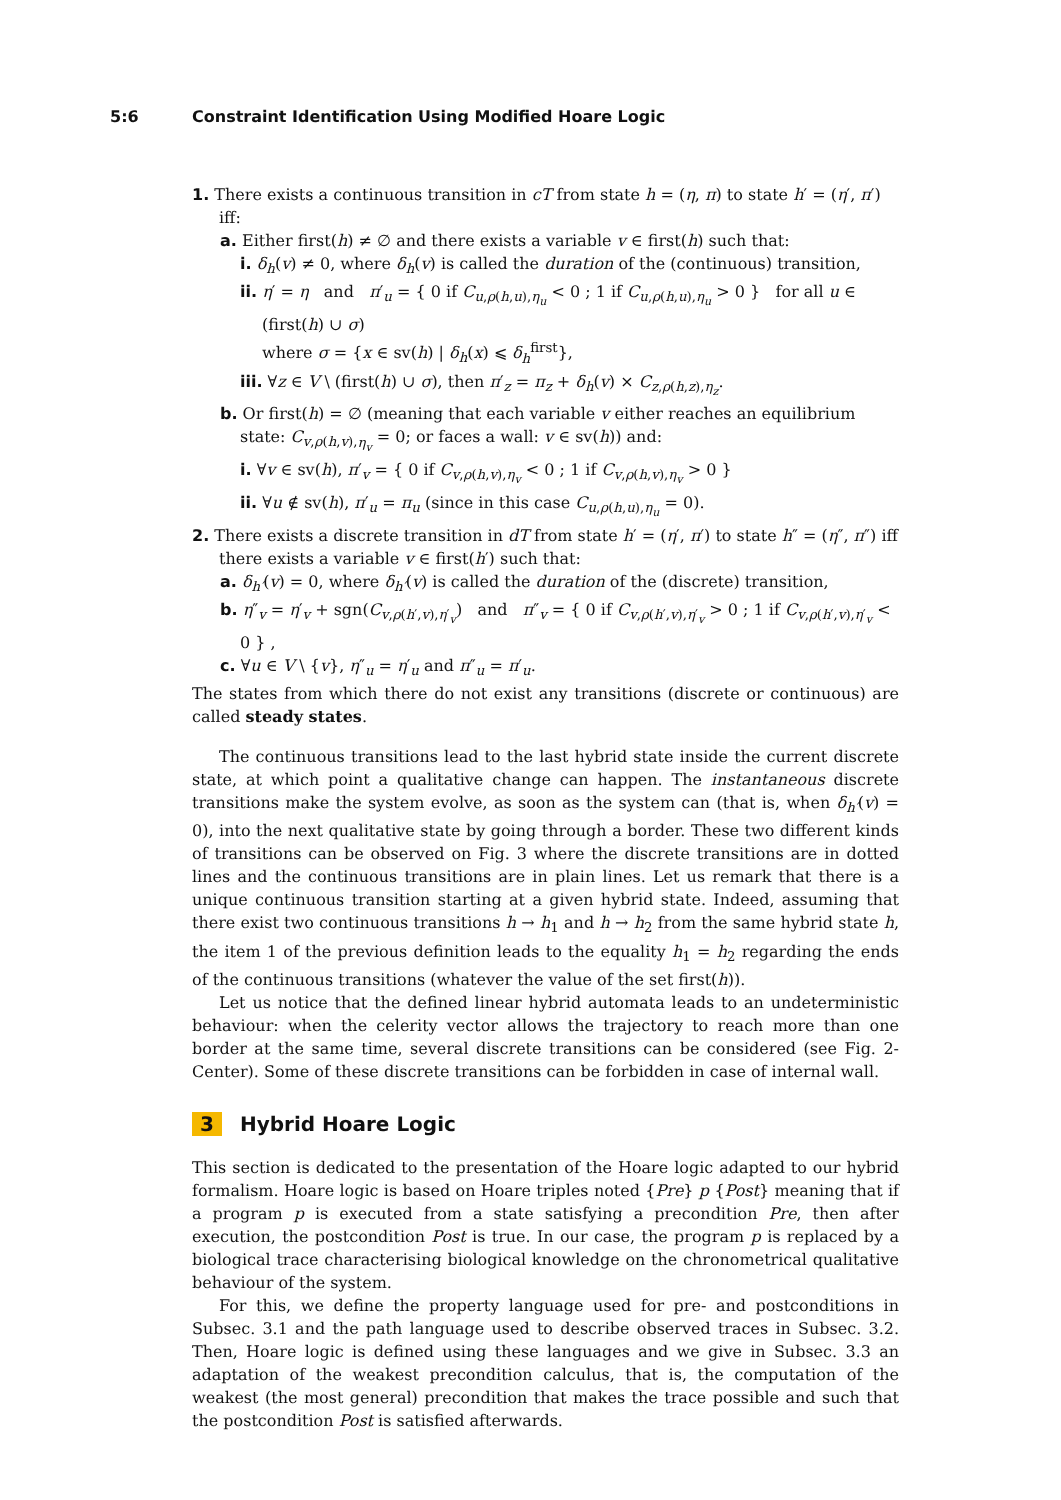5:6 Constraint Identification Using Modified Hoare Logic
1. There exists a continuous transition in cT from state h = (η, π) to state h′ = (η′, π′) iff:
a. Either first(h) ≠ ∅ and there exists a variable v ∈ first(h) such that:
i. δ<sub>h</sub>(v) ≠ 0, where δ<sub>h</sub>(v) is called the duration of the (continuous) transition,
ii. η′ = η and π′<sub>u</sub> = { 0 if C<sub>u,ρ(h,u),η<sub>u</sub></sub> < 0 ; 1 if C<sub>u,ρ(h,u),η<sub>u</sub></sub> > 0 } for all u ∈ (first(h) ∪ σ)
where σ = {x ∈ sv(h) | δ<sub>h</sub>(x) ⩽ δ<sub>h</sub><sup>first</sup>},
iii. ∀z ∈ V \ (first(h) ∪ σ), then π′<sub>z</sub> = π<sub>z</sub> + δ<sub>h</sub>(v) × C<sub>z,ρ(h,z),η<sub>z</sub></sub>.
b. Or first(h) = ∅ (meaning that each variable v either reaches an equilibrium state: C<sub>v,ρ(h,v),η<sub>v</sub></sub> = 0; or faces a wall: v ∈ sv(h)) and:
i. ∀v ∈ sv(h), π′<sub>v</sub> = { 0 if C<sub>v,ρ(h,v),η<sub>v</sub></sub> < 0 ; 1 if C<sub>v,ρ(h,v),η<sub>v</sub></sub> > 0 }
ii. ∀u ∉ sv(h), π′<sub>u</sub> = π<sub>u</sub> (since in this case C<sub>u,ρ(h,u),η<sub>u</sub></sub> = 0).
2. There exists a discrete transition in dT from state h′ = (η′, π′) to state h″ = (η″, π″) iff there exists a variable v ∈ first(h′) such that:
a. δ<sub>h′</sub>(v) = 0, where δ<sub>h′</sub>(v) is called the duration of the (discrete) transition,
b. η″<sub>v</sub> = η′<sub>v</sub> + sgn(C<sub>v,ρ(h′,v),η′<sub>v</sub></sub>) and π″<sub>v</sub> = { 0 if C<sub>v,ρ(h′,v),η′<sub>v</sub></sub> > 0 ; 1 if C<sub>v,ρ(h′,v),η′<sub>v</sub></sub> < 0 } ,
c. ∀u ∈ V \ {v}, η″<sub>u</sub> = η′<sub>u</sub> and π″<sub>u</sub> = π′<sub>u</sub>.
The states from which there do not exist any transitions (discrete or continuous) are called steady states.
The continuous transitions lead to the last hybrid state inside the current discrete state, at which point a qualitative change can happen. The instantaneous discrete transitions make the system evolve, as soon as the system can (that is, when δ<sub>h′</sub>(v) = 0), into the next qualitative state by going through a border. These two different kinds of transitions can be observed on Fig. 3 where the discrete transitions are in dotted lines and the continuous transitions are in plain lines. Let us remark that there is a unique continuous transition starting at a given hybrid state. Indeed, assuming that there exist two continuous transitions h → h<sub>1</sub> and h → h<sub>2</sub> from the same hybrid state h, the item 1 of the previous definition leads to the equality h<sub>1</sub> = h<sub>2</sub> regarding the ends of the continuous transitions (whatever the value of the set first(h)).
Let us notice that the defined linear hybrid automata leads to an undeterministic behaviour: when the celerity vector allows the trajectory to reach more than one border at the same time, several discrete transitions can be considered (see Fig. 2-Center). Some of these discrete transitions can be forbidden in case of internal wall.
3 Hybrid Hoare Logic
This section is dedicated to the presentation of the Hoare logic adapted to our hybrid formalism. Hoare logic is based on Hoare triples noted {Pre} p {Post} meaning that if a program p is executed from a state satisfying a precondition Pre, then after execution, the postcondition Post is true. In our case, the program p is replaced by a biological trace characterising biological knowledge on the chronometrical qualitative behaviour of the system.
For this, we define the property language used for pre- and postconditions in Subsec. 3.1 and the path language used to describe observed traces in Subsec. 3.2. Then, Hoare logic is defined using these languages and we give in Subsec. 3.3 an adaptation of the weakest precondition calculus, that is, the computation of the weakest (the most general) precondition that makes the trace possible and such that the postcondition Post is satisfied afterwards.